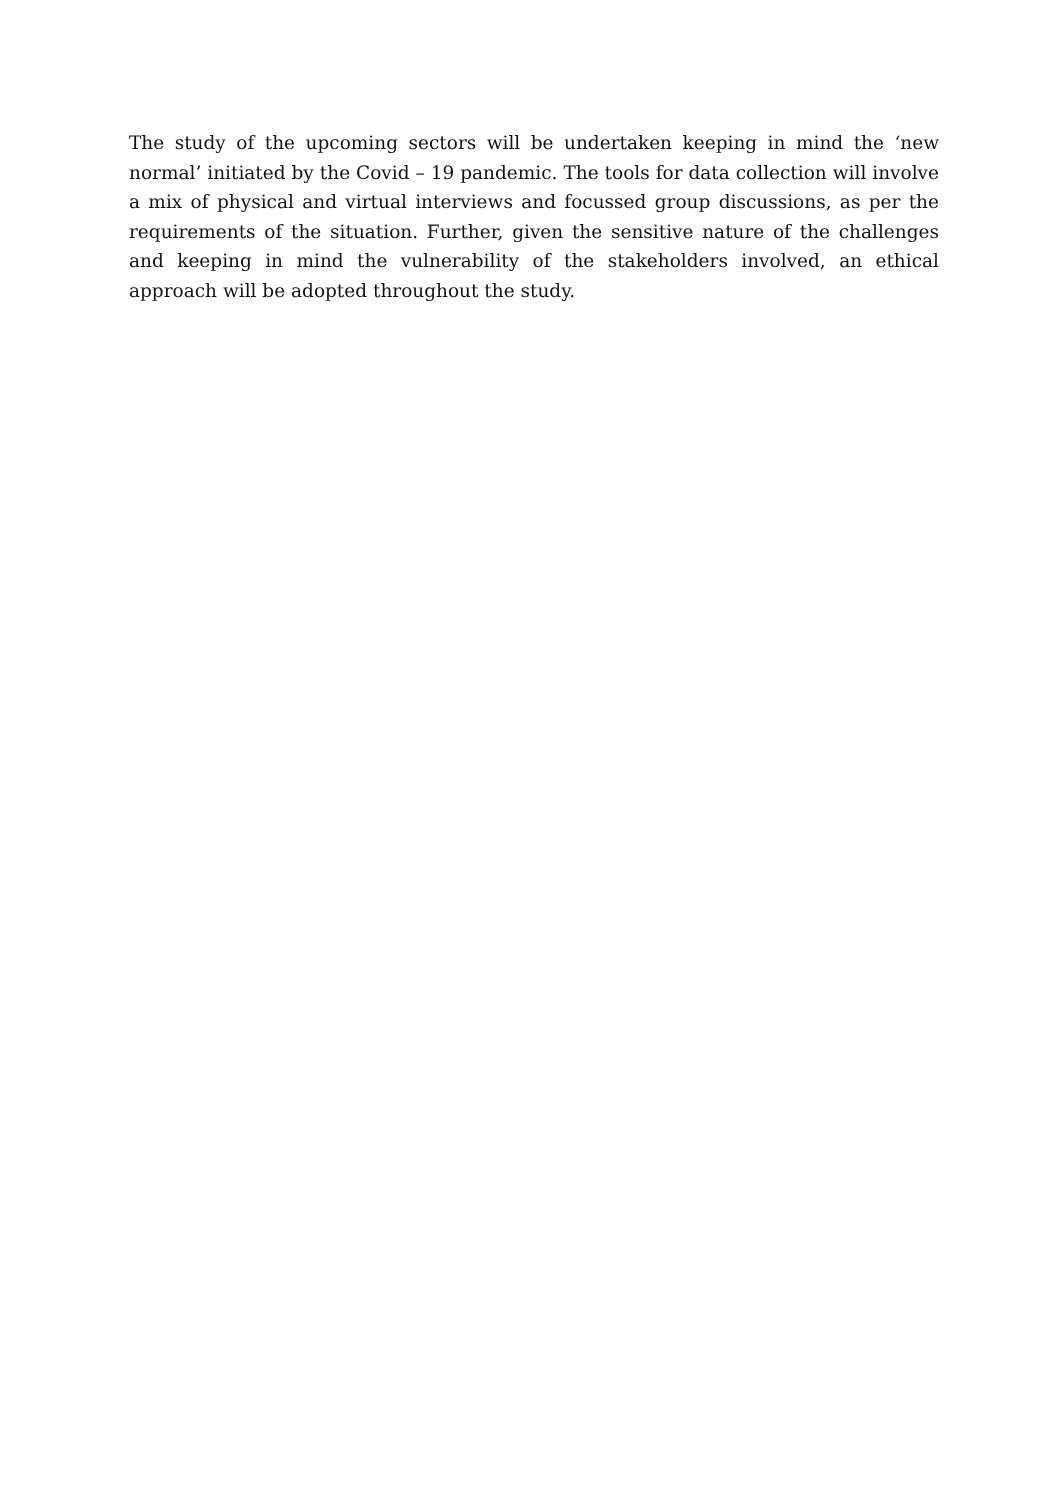The study of the upcoming sectors will be undertaken keeping in mind the ‘new normal’ initiated by the Covid – 19 pandemic. The tools for data collection will involve a mix of physical and virtual interviews and focussed group discussions, as per the requirements of the situation. Further, given the sensitive nature of the challenges and keeping in mind the vulnerability of the stakeholders involved, an ethical approach will be adopted throughout the study.